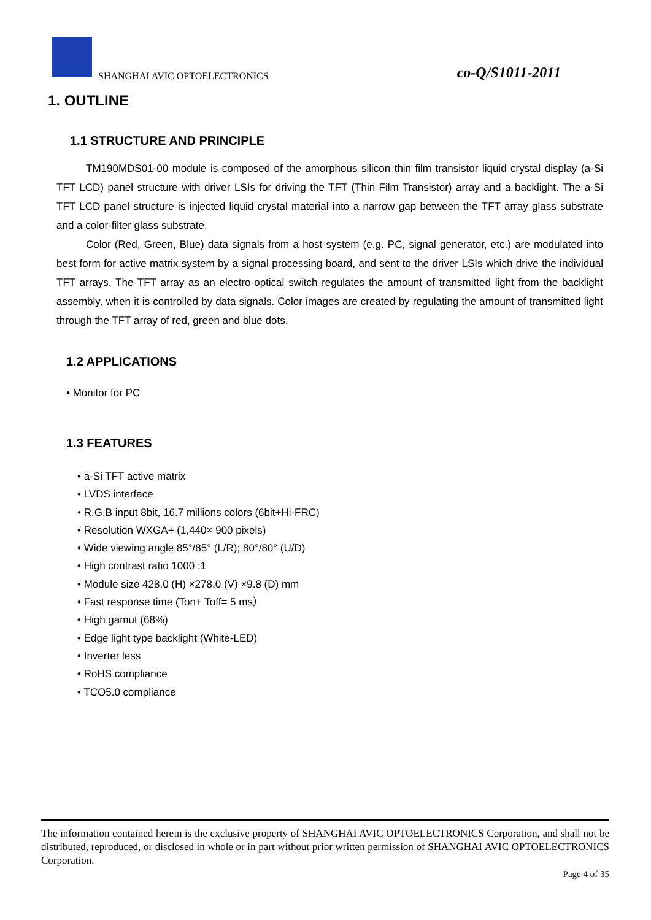SHANGHAI AVIC OPTOELECTRONICS co-Q/S1011-2011
1. OUTLINE
1.1 STRUCTURE AND PRINCIPLE
TM190MDS01-00 module is composed of the amorphous silicon thin film transistor liquid crystal display (a-Si TFT LCD) panel structure with driver LSIs for driving the TFT (Thin Film Transistor) array and a backlight. The a-Si TFT LCD panel structure is injected liquid crystal material into a narrow gap between the TFT array glass substrate and a color-filter glass substrate.
Color (Red, Green, Blue) data signals from a host system (e.g. PC, signal generator, etc.) are modulated into best form for active matrix system by a signal processing board, and sent to the driver LSIs which drive the individual TFT arrays. The TFT array as an electro-optical switch regulates the amount of transmitted light from the backlight assembly, when it is controlled by data signals. Color images are created by regulating the amount of transmitted light through the TFT array of red, green and blue dots.
1.2 APPLICATIONS
• Monitor for PC
1.3 FEATURES
• a-Si TFT active matrix
• LVDS interface
• R.G.B input 8bit, 16.7 millions colors (6bit+Hi-FRC)
• Resolution WXGA+ (1,440× 900 pixels)
• Wide viewing angle 85°/85° (L/R); 80°/80° (U/D)
• High contrast ratio 1000 :1
• Module size 428.0 (H) ×278.0 (V) ×9.8 (D) mm
• Fast response time (Ton+ Toff= 5 ms）
• High gamut (68%)
• Edge light type backlight (White-LED)
• Inverter less
• RoHS compliance
• TCO5.0 compliance
The information contained herein is the exclusive property of SHANGHAI AVIC OPTOELECTRONICS Corporation, and shall not be distributed, reproduced, or disclosed in whole or in part without prior written permission of SHANGHAI AVIC OPTOELECTRONICS Corporation.
Page 4 of 35